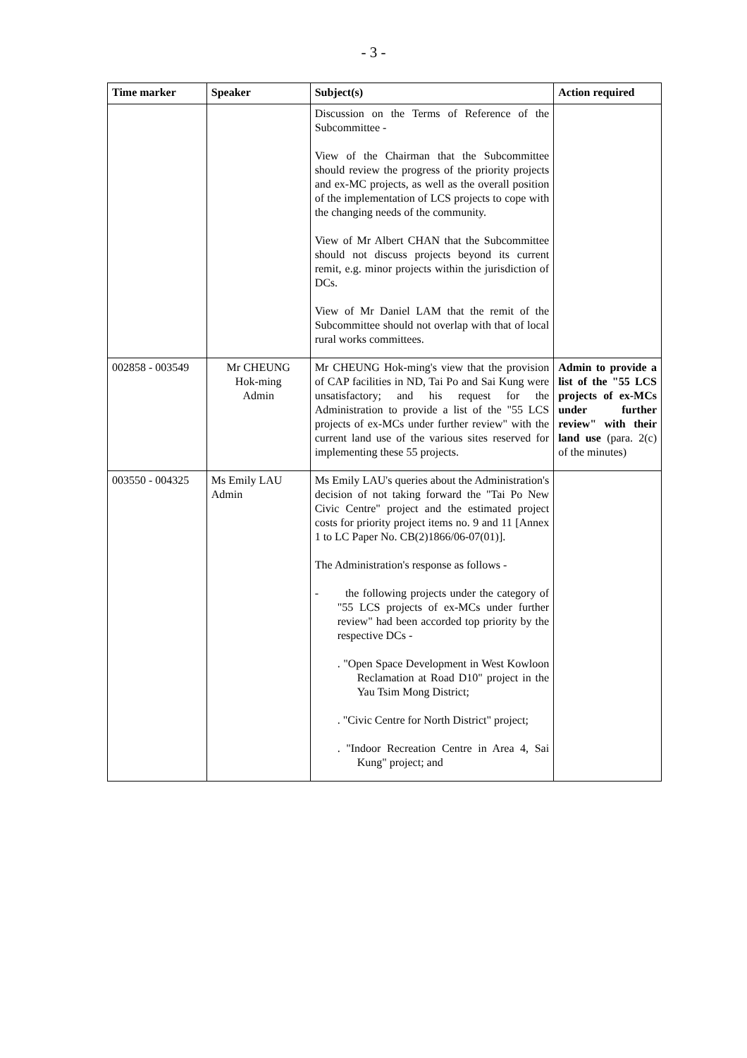- 3 -
| Time marker | Speaker | Subject(s) | Action required |
| --- | --- | --- | --- |
| | | Discussion on the Terms of Reference of the Subcommittee - View of the Chairman that the Subcommittee should review the progress of the priority projects and ex-MC projects, as well as the overall position of the implementation of LCS projects to cope with the changing needs of the community. View of Mr Albert CHAN that the Subcommittee should not discuss projects beyond its current remit, e.g. minor projects within the jurisdiction of DCs. View of Mr Daniel LAM that the remit of the Subcommittee should not overlap with that of local rural works committees. | |
| 002858 - 003549 | Mr CHEUNG Hok-ming Admin | Mr CHEUNG Hok-ming's view that the provision of CAP facilities in ND, Tai Po and Sai Kung were unsatisfactory; and his request for the Administration to provide a list of the "55 LCS projects of ex-MCs under further review" with the current land use of the various sites reserved for implementing these 55 projects. | Admin to provide a list of the "55 LCS projects of ex-MCs under further review" with their land use (para. 2(c) of the minutes) |
| 003550 - 004325 | Ms Emily LAU Admin | Ms Emily LAU's queries about the Administration's decision of not taking forward the "Tai Po New Civic Centre" project and the estimated project costs for priority project items no. 9 and 11 [Annex 1 to LC Paper No. CB(2)1866/06-07(01)]. The Administration's response as follows - - the following projects under the category of "55 LCS projects of ex-MCs under further review" had been accorded top priority by the respective DCs - . "Open Space Development in West Kowloon Reclamation at Road D10" project in the Yau Tsim Mong District; . "Civic Centre for North District" project; . "Indoor Recreation Centre in Area 4, Sai Kung" project; and | |